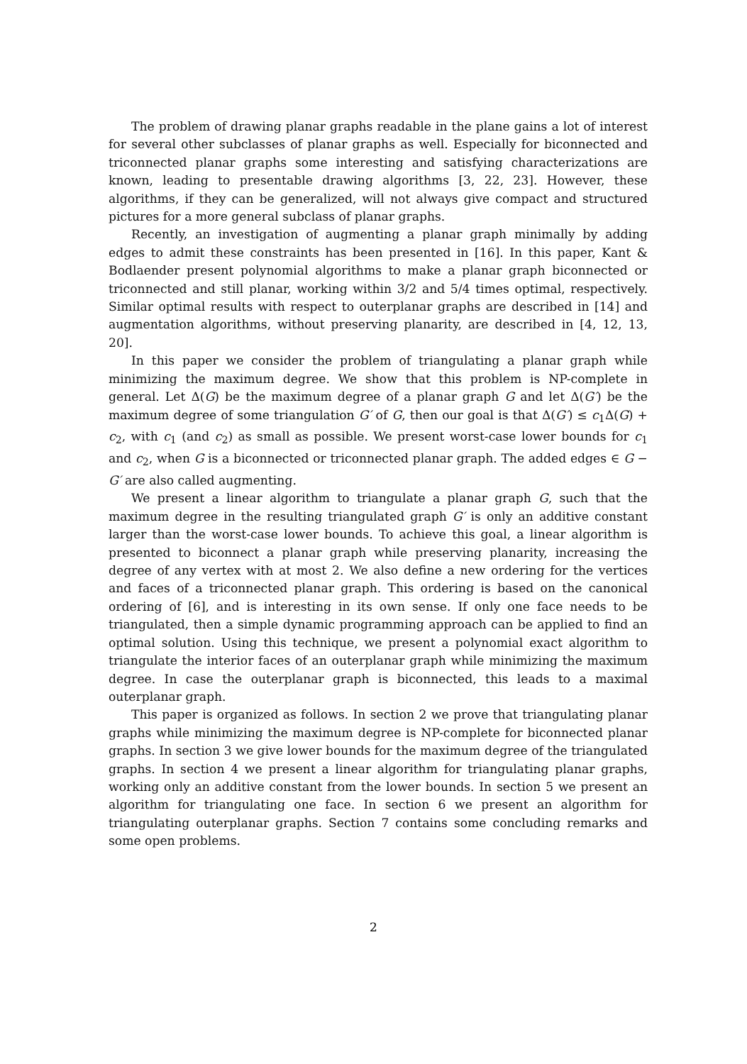The problem of drawing planar graphs readable in the plane gains a lot of interest for several other subclasses of planar graphs as well. Especially for biconnected and triconnected planar graphs some interesting and satisfying characterizations are known, leading to presentable drawing algorithms [3, 22, 23]. However, these algorithms, if they can be generalized, will not always give compact and structured pictures for a more general subclass of planar graphs.
Recently, an investigation of augmenting a planar graph minimally by adding edges to admit these constraints has been presented in [16]. In this paper, Kant & Bodlaender present polynomial algorithms to make a planar graph biconnected or triconnected and still planar, working within 3/2 and 5/4 times optimal, respectively. Similar optimal results with respect to outerplanar graphs are described in [14] and augmentation algorithms, without preserving planarity, are described in [4, 12, 13, 20].
In this paper we consider the problem of triangulating a planar graph while minimizing the maximum degree. We show that this problem is NP-complete in general. Let Δ(G) be the maximum degree of a planar graph G and let Δ(G′) be the maximum degree of some triangulation G′ of G, then our goal is that Δ(G′) ≤ c<sub>1</sub>Δ(G) + c<sub>2</sub>, with c<sub>1</sub> (and c<sub>2</sub>) as small as possible. We present worst-case lower bounds for c<sub>1</sub> and c<sub>2</sub>, when G is a biconnected or triconnected planar graph. The added edges ∈ G − G′ are also called augmenting.
We present a linear algorithm to triangulate a planar graph G, such that the maximum degree in the resulting triangulated graph G′ is only an additive constant larger than the worst-case lower bounds. To achieve this goal, a linear algorithm is presented to biconnect a planar graph while preserving planarity, increasing the degree of any vertex with at most 2. We also define a new ordering for the vertices and faces of a triconnected planar graph. This ordering is based on the canonical ordering of [6], and is interesting in its own sense. If only one face needs to be triangulated, then a simple dynamic programming approach can be applied to find an optimal solution. Using this technique, we present a polynomial exact algorithm to triangulate the interior faces of an outerplanar graph while minimizing the maximum degree. In case the outerplanar graph is biconnected, this leads to a maximal outerplanar graph.
This paper is organized as follows. In section 2 we prove that triangulating planar graphs while minimizing the maximum degree is NP-complete for biconnected planar graphs. In section 3 we give lower bounds for the maximum degree of the triangulated graphs. In section 4 we present a linear algorithm for triangulating planar graphs, working only an additive constant from the lower bounds. In section 5 we present an algorithm for triangulating one face. In section 6 we present an algorithm for triangulating outerplanar graphs. Section 7 contains some concluding remarks and some open problems.
2